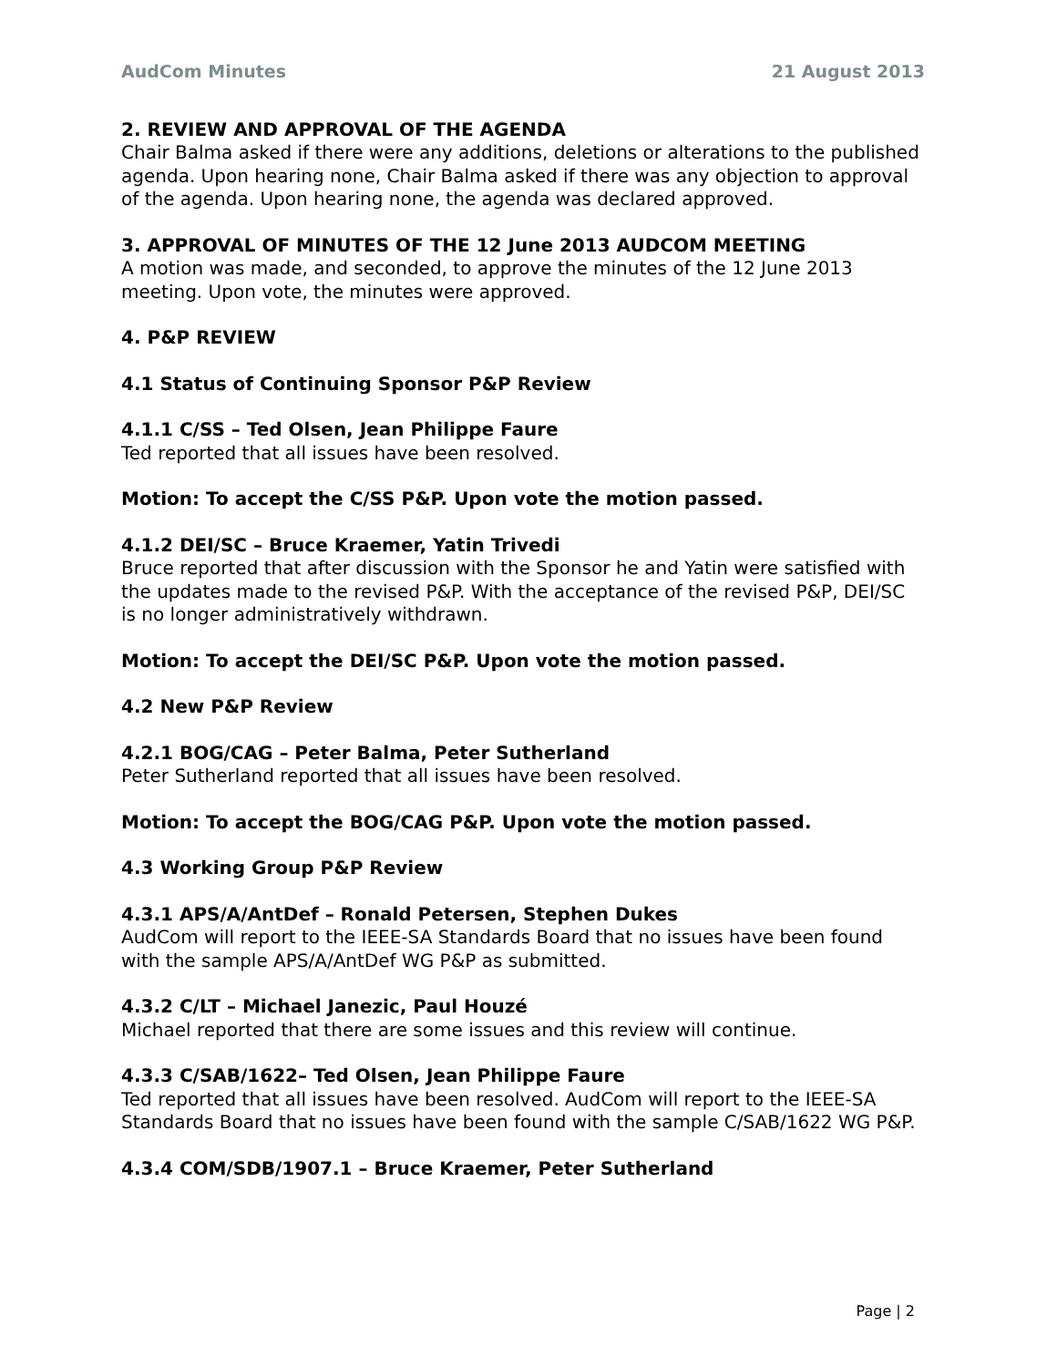AudCom Minutes 21 August 2013
2. REVIEW AND APPROVAL OF THE AGENDA
Chair Balma asked if there were any additions, deletions or alterations to the published agenda. Upon hearing none, Chair Balma asked if there was any objection to approval of the agenda. Upon hearing none, the agenda was declared approved.
3. APPROVAL OF MINUTES OF THE 12 June 2013 AUDCOM MEETING
A motion was made, and seconded, to approve the minutes of the 12 June 2013 meeting. Upon vote, the minutes were approved.
4. P&P REVIEW
4.1 Status of Continuing Sponsor P&P Review
4.1.1 C/SS – Ted Olsen, Jean Philippe Faure
Ted reported that all issues have been resolved.
Motion: To accept the C/SS P&P. Upon vote the motion passed.
4.1.2 DEI/SC – Bruce Kraemer, Yatin Trivedi
Bruce reported that after discussion with the Sponsor he and Yatin were satisfied with the updates made to the revised P&P. With the acceptance of the revised P&P, DEI/SC is no longer administratively withdrawn.
Motion: To accept the DEI/SC P&P. Upon vote the motion passed.
4.2 New P&P Review
4.2.1 BOG/CAG – Peter Balma, Peter Sutherland
Peter Sutherland reported that all issues have been resolved.
Motion: To accept the BOG/CAG P&P. Upon vote the motion passed.
4.3 Working Group P&P Review
4.3.1 APS/A/AntDef – Ronald Petersen, Stephen Dukes
AudCom will report to the IEEE-SA Standards Board that no issues have been found with the sample APS/A/AntDef WG P&P as submitted.
4.3.2 C/LT – Michael Janezic, Paul Houzé
Michael reported that there are some issues and this review will continue.
4.3.3 C/SAB/1622– Ted Olsen, Jean Philippe Faure
Ted reported that all issues have been resolved. AudCom will report to the IEEE-SA Standards Board that no issues have been found with the sample C/SAB/1622 WG P&P.
4.3.4 COM/SDB/1907.1 – Bruce Kraemer, Peter Sutherland
Page | 2